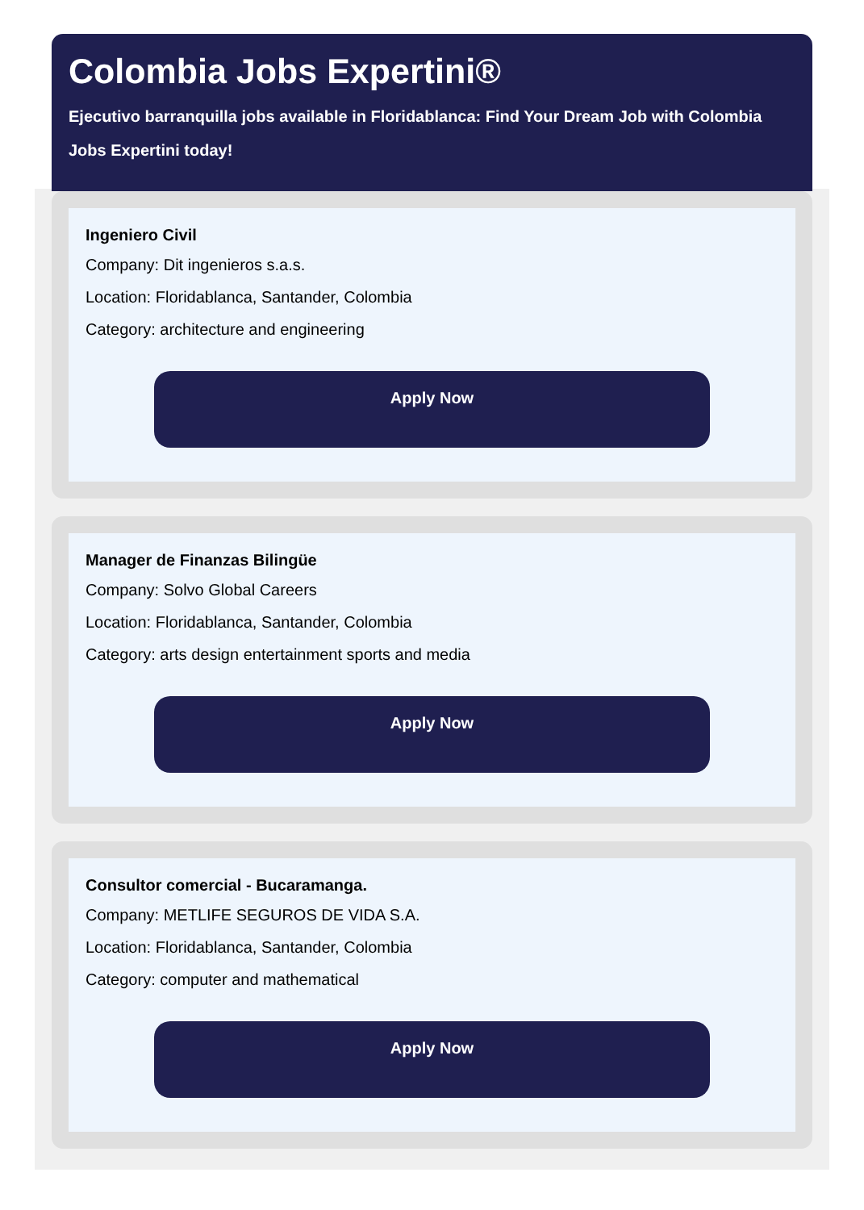Colombia Jobs Expertini®
Ejecutivo barranquilla jobs available in Floridablanca: Find Your Dream Job with Colombia Jobs Expertini today!
Ingeniero Civil
Company: Dit ingenieros s.a.s.
Location: Floridablanca, Santander, Colombia
Category: architecture and engineering
Apply Now
Manager de Finanzas Bilingüe
Company: Solvo Global Careers
Location: Floridablanca, Santander, Colombia
Category: arts design entertainment sports and media
Apply Now
Consultor comercial - Bucaramanga.
Company: METLIFE SEGUROS DE VIDA S.A.
Location: Floridablanca, Santander, Colombia
Category: computer and mathematical
Apply Now